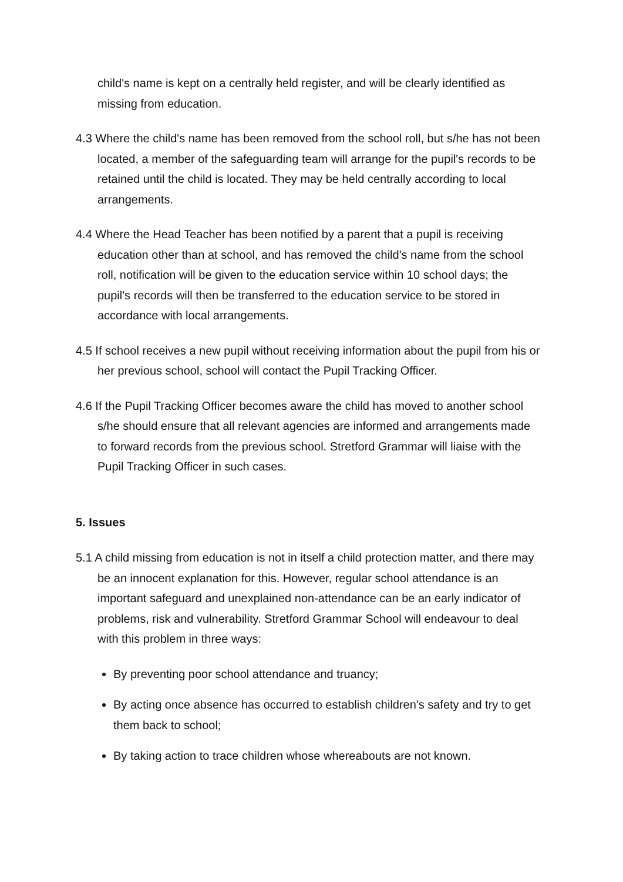child's name is kept on a centrally held register, and will be clearly identified as missing from education.
4.3 Where the child's name has been removed from the school roll, but s/he has not been located, a member of the safeguarding team will arrange for the pupil's records to be retained until the child is located. They may be held centrally according to local arrangements.
4.4 Where the Head Teacher has been notified by a parent that a pupil is receiving education other than at school, and has removed the child's name from the school roll, notification will be given to the education service within 10 school days; the pupil's records will then be transferred to the education service to be stored in accordance with local arrangements.
4.5 If school receives a new pupil without receiving information about the pupil from his or her previous school, school will contact the Pupil Tracking Officer.
4.6 If the Pupil Tracking Officer becomes aware the child has moved to another school s/he should ensure that all relevant agencies are informed and arrangements made to forward records from the previous school. Stretford Grammar will liaise with the Pupil Tracking Officer in such cases.
5. Issues
5.1 A child missing from education is not in itself a child protection matter, and there may be an innocent explanation for this. However, regular school attendance is an important safeguard and unexplained non-attendance can be an early indicator of problems, risk and vulnerability. Stretford Grammar School will endeavour to deal with this problem in three ways:
By preventing poor school attendance and truancy;
By acting once absence has occurred to establish children's safety and try to get them back to school;
By taking action to trace children whose whereabouts are not known.